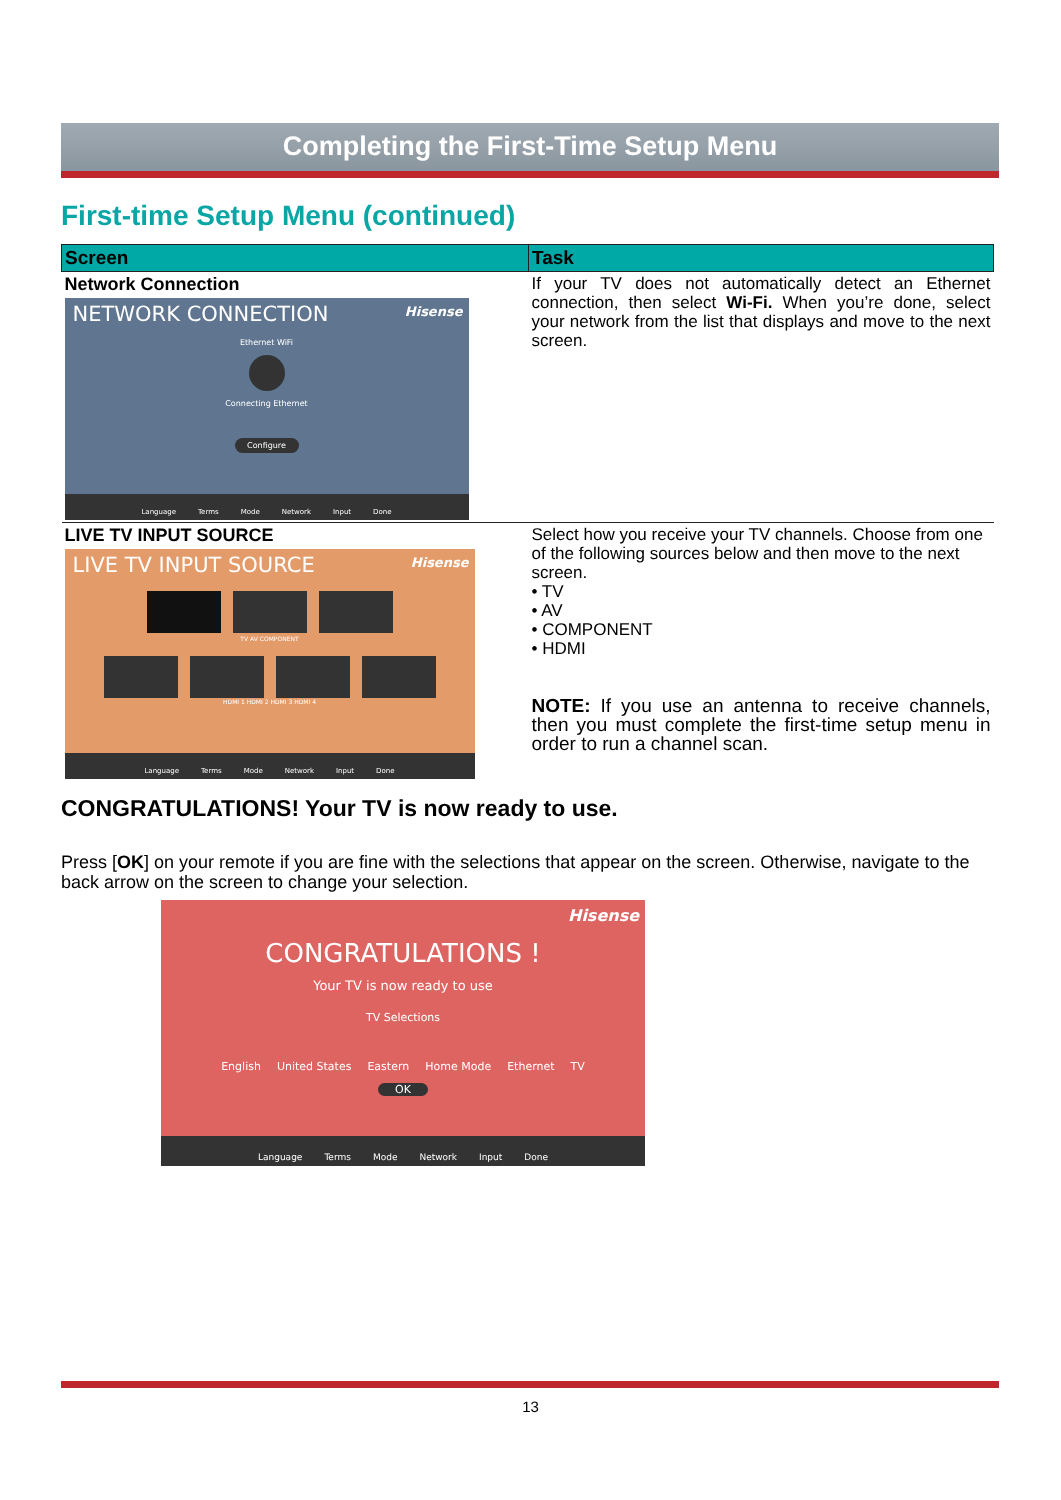Completing the First-Time Setup Menu
First-time Setup Menu (continued)
| Screen | Task |
| --- | --- |
| Network Connection NETWORK CONNECTION Hisense Ethernet WiFi Connecting Ethernet Configure Language Terms Mode Network Input Done | If your TV does not automatically detect an Ethernet connection, then select Wi-Fi. When you’re done, select your network from the list that displays and move to the next screen. |
| LIVE TV INPUT SOURCE LIVE TV INPUT SOURCE Hisense TV AV COMPONENT HDMI 1 HDMI 2 HDMI 3 HDMI 4 Language Terms Mode Network Input Done | Select how you receive your TV channels. Choose from one of the following sources below and then move to the next screen. • TV • AV • COMPONENT • HDMI NOTE: If you use an antenna to receive channels, then you must complete the first-time setup menu in order to run a channel scan. |
CONGRATULATIONS! Your TV is now ready to use.
Press [OK] on your remote if you are fine with the selections that appear on the screen. Otherwise, navigate to the back arrow on the screen to change your selection.
Hisense
CONGRATULATIONS !
Your TV is now ready to use
TV Selections
English United States Eastern Home Mode Ethernet TV
OK
Language Terms Mode Network Input Done
13